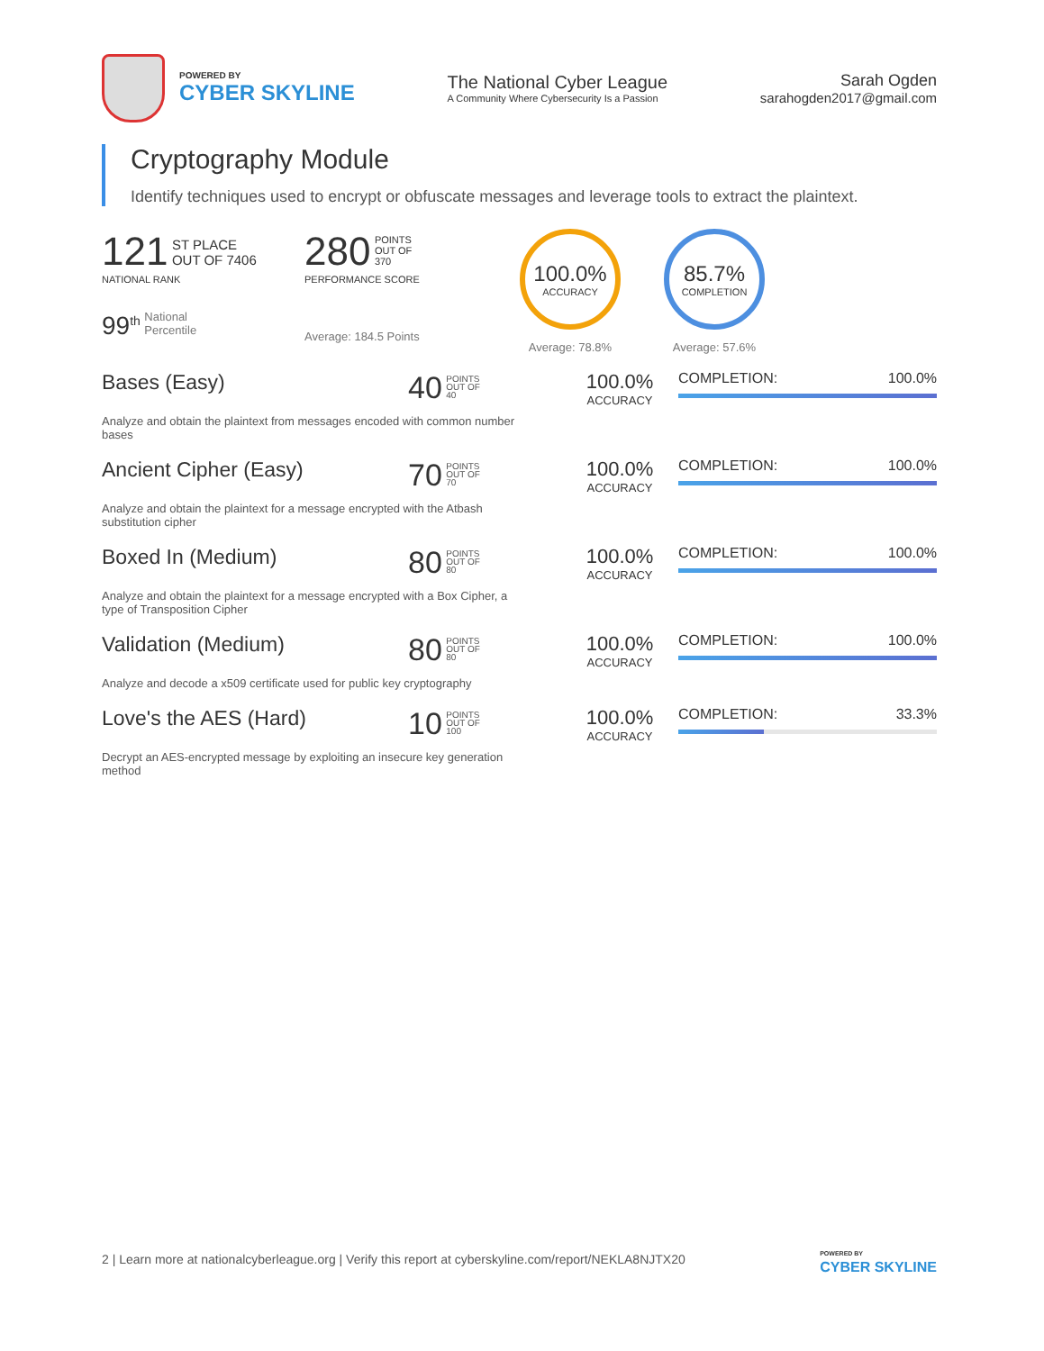POWERED BY
CYBER SKYLINE
The National Cyber League
A Community Where Cybersecurity Is a Passion
Sarah Ogden
sarahogden2017@gmail.com
Cryptography Module
Identify techniques used to encrypt or obfuscate messages and leverage tools to extract the plaintext.
121 ST PLACE
OUT OF 7406
NATIONAL RANK
99<sup>th</sup> National
Percentile
280 POINTS
OUT OF
370
PERFORMANCE SCORE
Average: 184.5 Points
100.0%
ACCURACY
Average: 78.8%
85.7%
COMPLETION
Average: 57.6%
Bases (Easy)
Analyze and obtain the plaintext from messages encoded with common number bases
40 POINTS
OUT OF
40
100.0%
ACCURACY
COMPLETION: 100.0%
Ancient Cipher (Easy)
Analyze and obtain the plaintext for a message encrypted with the Atbash substitution cipher
70 POINTS
OUT OF
70
100.0%
ACCURACY
COMPLETION: 100.0%
Boxed In (Medium)
Analyze and obtain the plaintext for a message encrypted with a Box Cipher, a type of Transposition Cipher
80 POINTS
OUT OF
80
100.0%
ACCURACY
COMPLETION: 100.0%
Validation (Medium)
Analyze and decode a x509 certificate used for public key cryptography
80 POINTS
OUT OF
80
100.0%
ACCURACY
COMPLETION: 100.0%
Love's the AES (Hard)
Decrypt an AES-encrypted message by exploiting an insecure key generation method
10 POINTS
OUT OF
100
100.0%
ACCURACY
COMPLETION: 33.3%
2 | Learn more at nationalcyberleague.org | Verify this report at cyberskyline.com/report/NEKLA8NJTX20
POWERED BY
CYBER SKYLINE